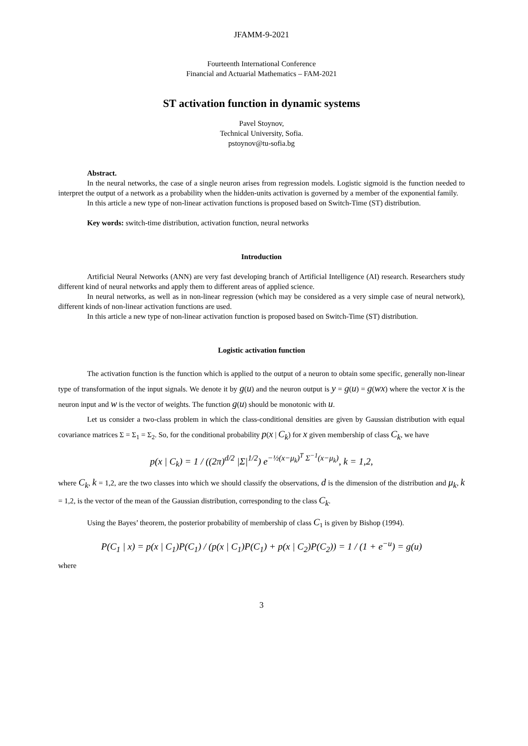JFAMM-9-2021
Fourteenth International Conference
Financial and Actuarial Mathematics – FAM-2021
ST activation function in dynamic systems
Pavel Stoynov,
Technical University, Sofia.
pstoynov@tu-sofia.bg
Abstract.
In the neural networks, the case of a single neuron arises from regression models. Logistic sigmoid is the function needed to interpret the output of a network as a probability when the hidden-units activation is governed by a member of the exponential family.
In this article a new type of non-linear activation functions is proposed based on Switch-Time (ST) distribution.
Key words: switch-time distribution, activation function, neural networks
Introduction
Artificial Neural Networks (ANN) are very fast developing branch of Artificial Intelligence (AI) research. Researchers study different kind of neural networks and apply them to different areas of applied science.
In neural networks, as well as in non-linear regression (which may be considered as a very simple case of neural network), different kinds of non-linear activation functions are used.
In this article a new type of non-linear activation function is proposed based on Switch-Time (ST) distribution.
Logistic activation function
The activation function is the function which is applied to the output of a neuron to obtain some specific, generally non-linear type of transformation of the input signals. We denote it by g(u) and the neuron output is y = g(u) = g(wx) where the vector x is the neuron input and w is the vector of weights. The function g(u) should be monotonic with u.
Let us consider a two-class problem in which the class-conditional densities are given by Gaussian distribution with equal covariance matrices Σ = Σ<sub>1</sub> = Σ<sub>2</sub>. So, for the conditional probability p(x | C<sub>k</sub>) for x given membership of class C<sub>k</sub>, we have
p(x | C<sub>k</sub>) = 1 / ((2π)<sup>d/2</sup> |Σ|<sup>1/2</sup>) e<sup>−½(x−μ<sub>k</sub>)<sup>T</sup> Σ<sup>−1</sup>(x−μ<sub>k</sub>)</sup>, k = 1,2,
where C<sub>k</sub>, k = 1,2, are the two classes into which we should classify the observations, d is the dimension of the distribution and μ<sub>k</sub>, k = 1,2, is the vector of the mean of the Gaussian distribution, corresponding to the class C<sub>k</sub>.
Using the Bayes’ theorem, the posterior probability of membership of class C<sub>1</sub> is given by Bishop (1994).
P(C<sub>1</sub> | x) = p(x | C<sub>1</sub>)P(C<sub>1</sub>) / (p(x | C<sub>1</sub>)P(C<sub>1</sub>) + p(x | C<sub>2</sub>)P(C<sub>2</sub>)) = 1 / (1 + e<sup>−u</sup>) = g(u)
where
3